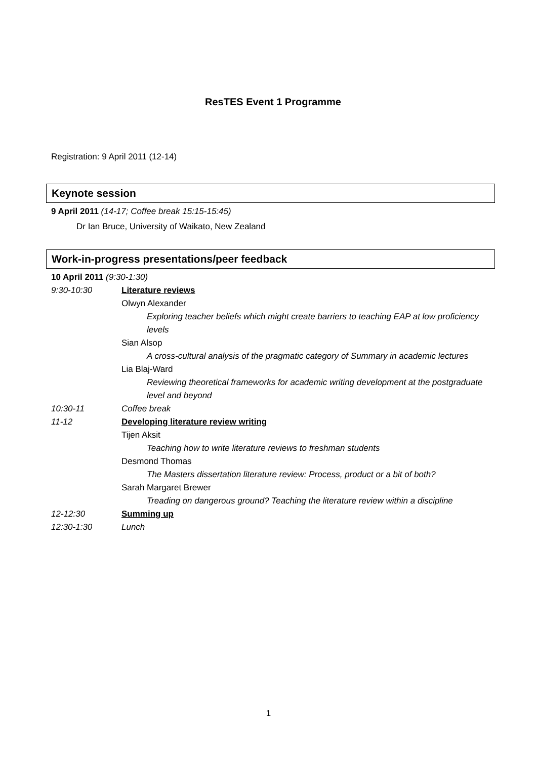ResTES Event 1 Programme
Registration: 9 April 2011 (12-14)
Keynote session
9 April 2011 (14-17; Coffee break 15:15-15:45)
Dr Ian Bruce, University of Waikato, New Zealand
Work-in-progress presentations/peer feedback
10 April 2011 (9:30-1:30)
9:30-10:30 Literature reviews
Olwyn Alexander
Exploring teacher beliefs which might create barriers to teaching EAP at low proficiency levels
Sian Alsop
A cross-cultural analysis of the pragmatic category of Summary in academic lectures
Lia Blaj-Ward
Reviewing theoretical frameworks for academic writing development at the postgraduate level and beyond
10:30-11 Coffee break
11-12 Developing literature review writing
Tijen Aksit
Teaching how to write literature reviews to freshman students
Desmond Thomas
The Masters dissertation literature review: Process, product or a bit of both?
Sarah Margaret Brewer
Treading on dangerous ground? Teaching the literature review within a discipline
12-12:30 Summing up
12:30-1:30 Lunch
1